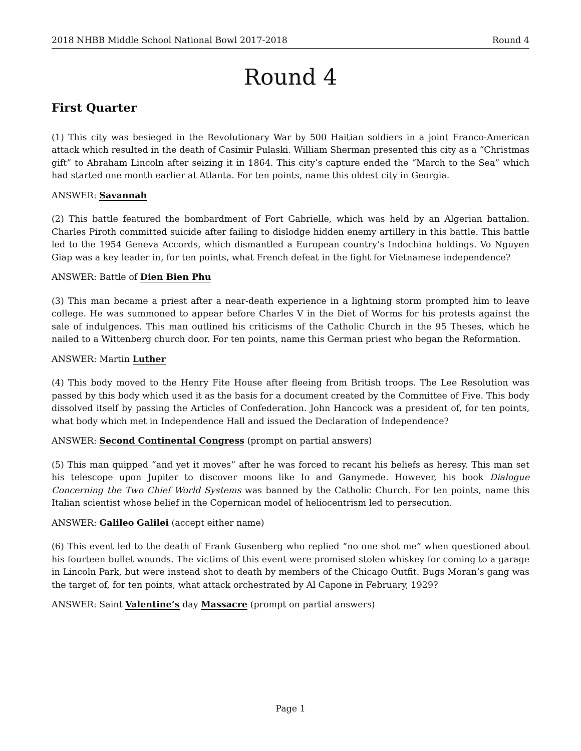2018 NHBB Middle School National Bowl 2017-2018 Round 4
Round 4
First Quarter
(1) This city was besieged in the Revolutionary War by 500 Haitian soldiers in a joint Franco-American attack which resulted in the death of Casimir Pulaski. William Sherman presented this city as a “Christmas gift” to Abraham Lincoln after seizing it in 1864. This city’s capture ended the “March to the Sea” which had started one month earlier at Atlanta. For ten points, name this oldest city in Georgia.
ANSWER: Savannah
(2) This battle featured the bombardment of Fort Gabrielle, which was held by an Algerian battalion. Charles Piroth committed suicide after failing to dislodge hidden enemy artillery in this battle. This battle led to the 1954 Geneva Accords, which dismantled a European country’s Indochina holdings. Vo Nguyen Giap was a key leader in, for ten points, what French defeat in the fight for Vietnamese independence?
ANSWER: Battle of Dien Bien Phu
(3) This man became a priest after a near-death experience in a lightning storm prompted him to leave college. He was summoned to appear before Charles V in the Diet of Worms for his protests against the sale of indulgences. This man outlined his criticisms of the Catholic Church in the 95 Theses, which he nailed to a Wittenberg church door. For ten points, name this German priest who began the Reformation.
ANSWER: Martin Luther
(4) This body moved to the Henry Fite House after fleeing from British troops. The Lee Resolution was passed by this body which used it as the basis for a document created by the Committee of Five. This body dissolved itself by passing the Articles of Confederation. John Hancock was a president of, for ten points, what body which met in Independence Hall and issued the Declaration of Independence?
ANSWER: Second Continental Congress (prompt on partial answers)
(5) This man quipped “and yet it moves” after he was forced to recant his beliefs as heresy. This man set his telescope upon Jupiter to discover moons like Io and Ganymede. However, his book Dialogue Concerning the Two Chief World Systems was banned by the Catholic Church. For ten points, name this Italian scientist whose belief in the Copernican model of heliocentrism led to persecution.
ANSWER: Galileo Galilei (accept either name)
(6) This event led to the death of Frank Gusenberg who replied “no one shot me” when questioned about his fourteen bullet wounds. The victims of this event were promised stolen whiskey for coming to a garage in Lincoln Park, but were instead shot to death by members of the Chicago Outfit. Bugs Moran’s gang was the target of, for ten points, what attack orchestrated by Al Capone in February, 1929?
ANSWER: Saint Valentine’s day Massacre (prompt on partial answers)
Page 1